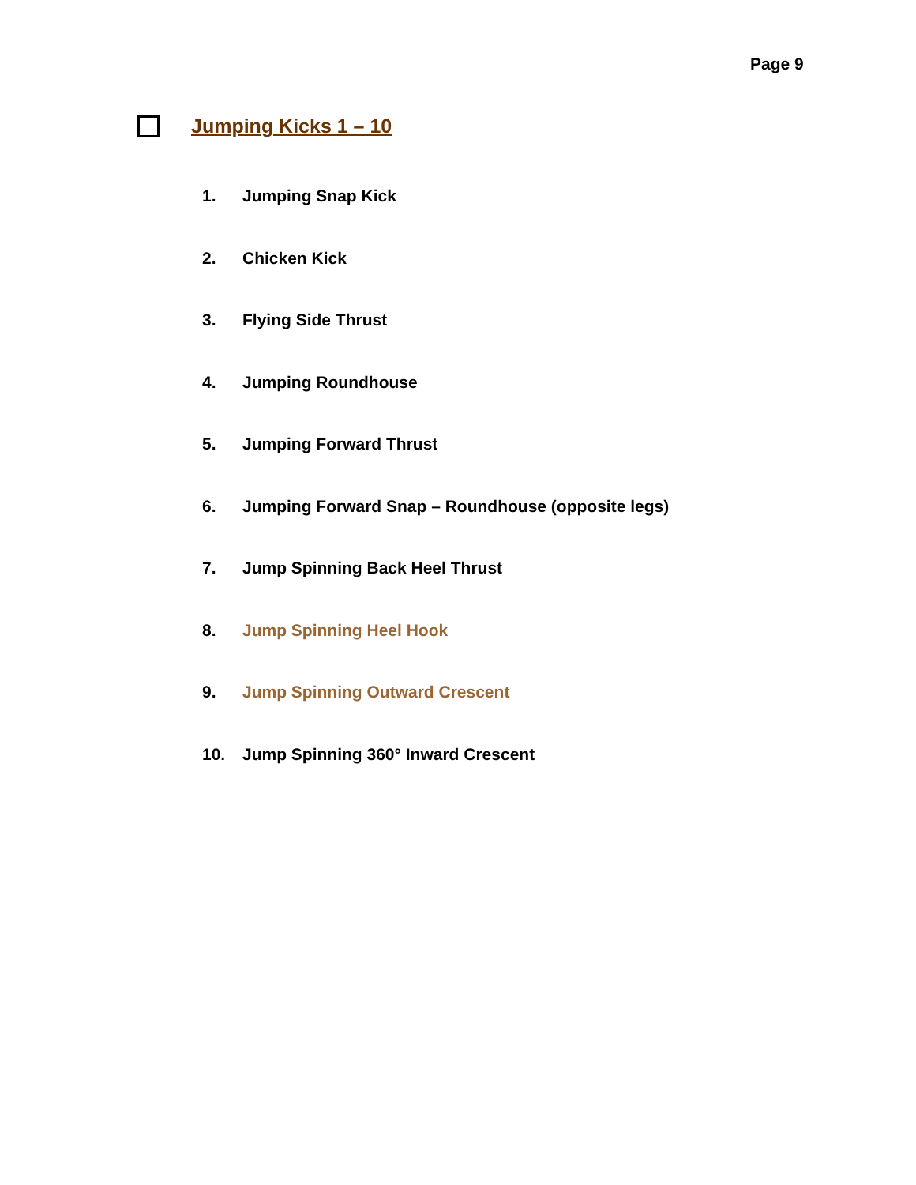Page 9
Jumping Kicks 1 – 10
1. Jumping Snap Kick
2. Chicken Kick
3. Flying Side Thrust
4. Jumping Roundhouse
5. Jumping Forward Thrust
6. Jumping Forward Snap – Roundhouse (opposite legs)
7. Jump Spinning Back Heel Thrust
8. Jump Spinning Heel Hook
9. Jump Spinning Outward Crescent
10. Jump Spinning 360° Inward Crescent